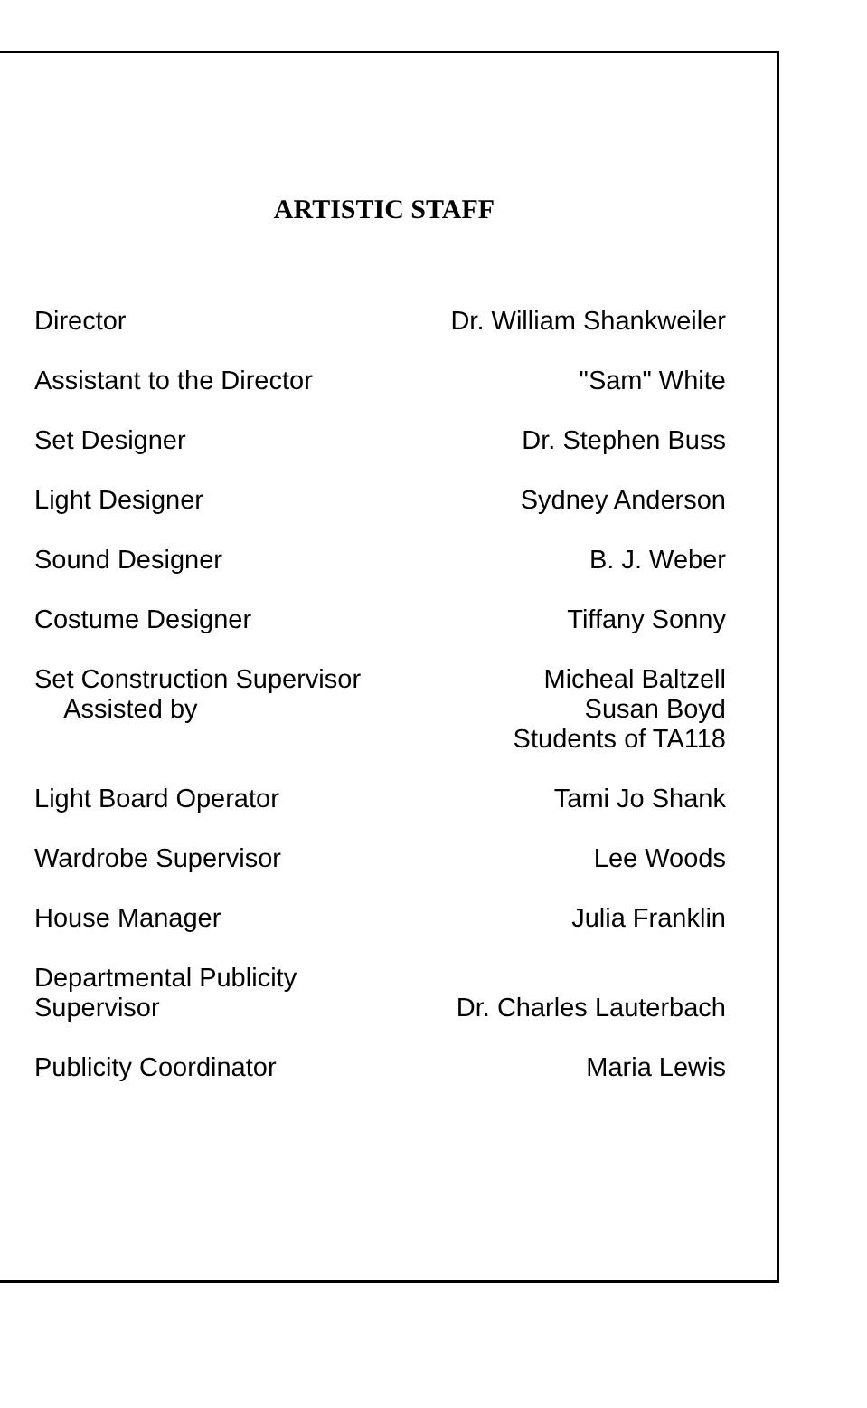ARTISTIC STAFF
| Director | Dr. William Shankweiler |
| Assistant to the Director | "Sam" White |
| Set Designer | Dr. Stephen Buss |
| Light Designer | Sydney Anderson |
| Sound Designer | B. J. Weber |
| Costume Designer | Tiffany Sonny |
| Set Construction Supervisor Assisted by | Micheal Baltzell Susan Boyd Students of TA118 |
| Light Board Operator | Tami Jo Shank |
| Wardrobe Supervisor | Lee Woods |
| House Manager | Julia Franklin |
| Departmental Publicity Supervisor | Dr. Charles Lauterbach |
| Publicity Coordinator | Maria Lewis |